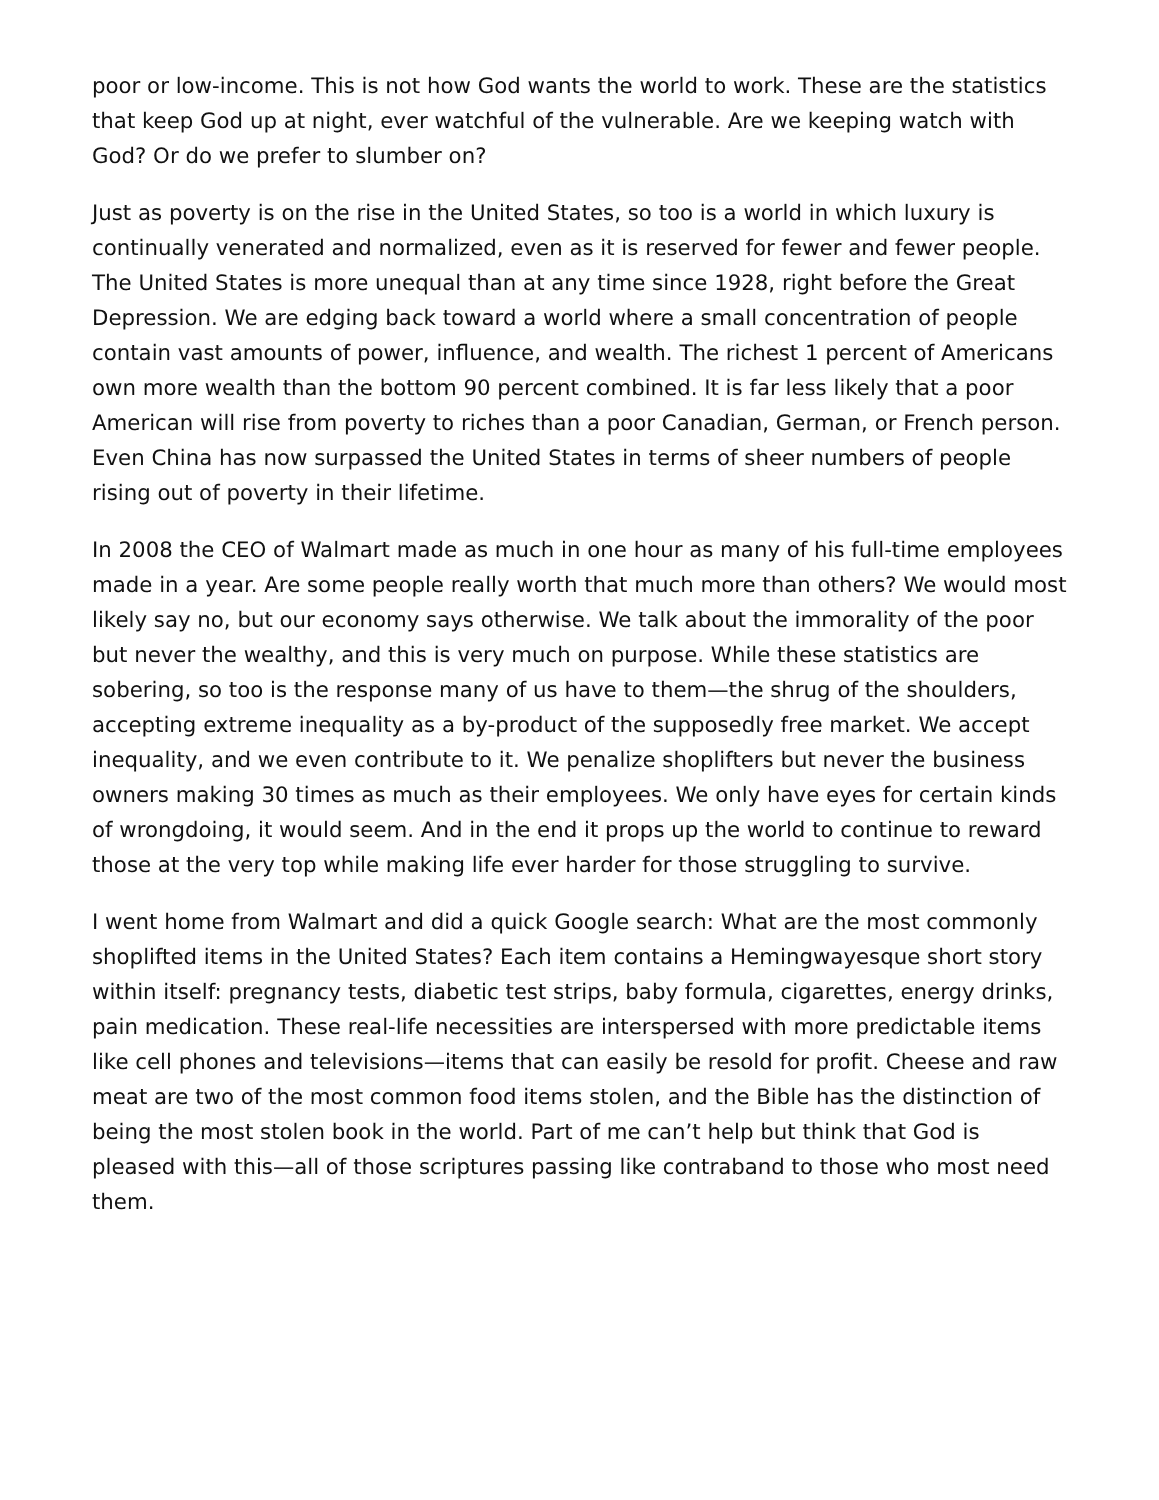poor or low-income. This is not how God wants the world to work. These are the statistics that keep God up at night, ever watchful of the vulnerable. Are we keeping watch with God? Or do we prefer to slumber on?
Just as poverty is on the rise in the United States, so too is a world in which luxury is continually venerated and normalized, even as it is reserved for fewer and fewer people. The United States is more unequal than at any time since 1928, right before the Great Depression. We are edging back toward a world where a small concentration of people contain vast amounts of power, influence, and wealth. The richest 1 percent of Americans own more wealth than the bottom 90 percent combined. It is far less likely that a poor American will rise from poverty to riches than a poor Canadian, German, or French person. Even China has now surpassed the United States in terms of sheer numbers of people rising out of poverty in their lifetime.
In 2008 the CEO of Walmart made as much in one hour as many of his full-time employees made in a year. Are some people really worth that much more than others? We would most likely say no, but our economy says otherwise. We talk about the immorality of the poor but never the wealthy, and this is very much on purpose. While these statistics are sobering, so too is the response many of us have to them—the shrug of the shoulders, accepting extreme inequality as a by-product of the supposedly free market. We accept inequality, and we even contribute to it. We penalize shoplifters but never the business owners making 30 times as much as their employees. We only have eyes for certain kinds of wrongdoing, it would seem. And in the end it props up the world to continue to reward those at the very top while making life ever harder for those struggling to survive.
I went home from Walmart and did a quick Google search: What are the most commonly shoplifted items in the United States? Each item contains a Hemingwayesque short story within itself: pregnancy tests, diabetic test strips, baby formula, cigarettes, energy drinks, pain medication. These real-life necessities are interspersed with more predictable items like cell phones and televisions—items that can easily be resold for profit. Cheese and raw meat are two of the most common food items stolen, and the Bible has the distinction of being the most stolen book in the world. Part of me can’t help but think that God is pleased with this—all of those scriptures passing like contraband to those who most need them.